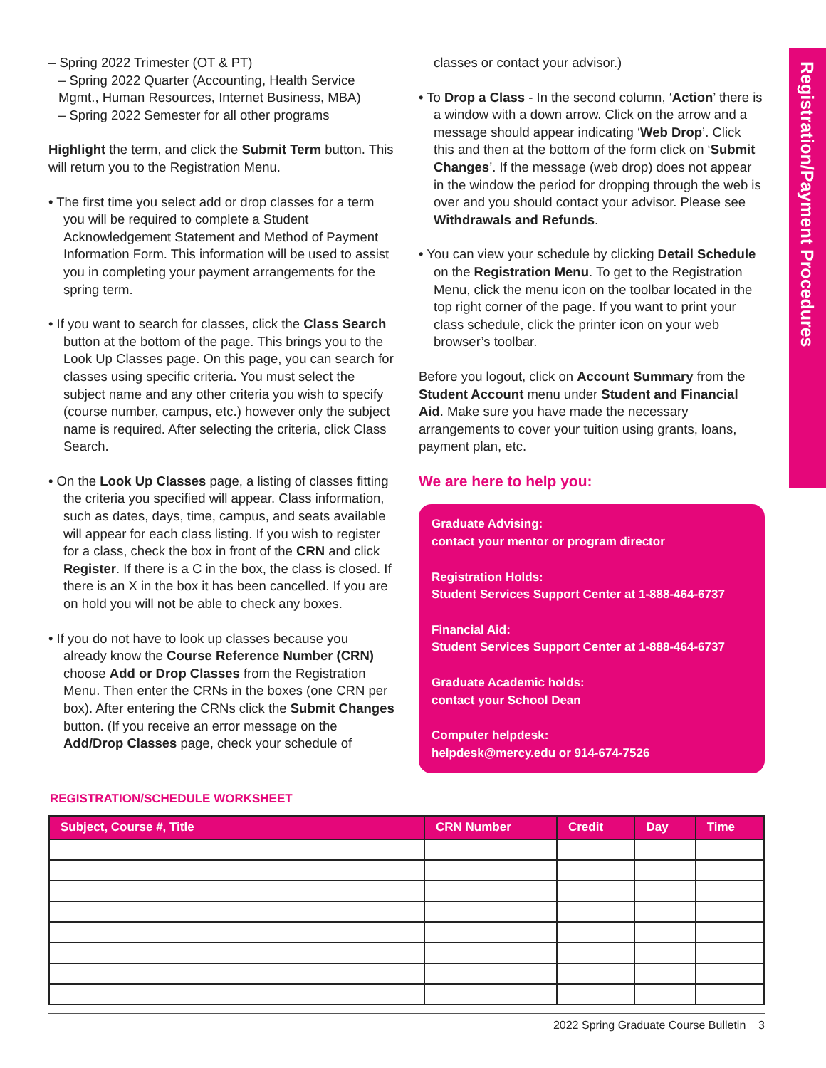Registration/Payment Procedures
– Spring 2022 Trimester (OT & PT)
– Spring 2022 Quarter (Accounting, Health Service Mgmt., Human Resources, Internet Business, MBA)
– Spring 2022 Semester for all other programs
Highlight the term, and click the Submit Term button. This will return you to the Registration Menu.
• The first time you select add or drop classes for a term you will be required to complete a Student Acknowledgement Statement and Method of Payment Information Form. This information will be used to assist you in completing your payment arrangements for the spring term.
• If you want to search for classes, click the Class Search button at the bottom of the page. This brings you to the Look Up Classes page. On this page, you can search for classes using specific criteria. You must select the subject name and any other criteria you wish to specify (course number, campus, etc.) however only the subject name is required. After selecting the criteria, click Class Search.
• On the Look Up Classes page, a listing of classes fitting the criteria you specified will appear. Class information, such as dates, days, time, campus, and seats available will appear for each class listing. If you wish to register for a class, check the box in front of the CRN and click Register. If there is a C in the box, the class is closed. If there is an X in the box it has been cancelled. If you are on hold you will not be able to check any boxes.
• If you do not have to look up classes because you already know the Course Reference Number (CRN) choose Add or Drop Classes from the Registration Menu. Then enter the CRNs in the boxes (one CRN per box). After entering the CRNs click the Submit Changes button. (If you receive an error message on the Add/Drop Classes page, check your schedule of
classes or contact your advisor.)
• To Drop a Class - In the second column, ‘Action’ there is a window with a down arrow. Click on the arrow and a message should appear indicating ‘Web Drop’. Click this and then at the bottom of the form click on ‘Submit Changes’. If the message (web drop) does not appear in the window the period for dropping through the web is over and you should contact your advisor. Please see Withdrawals and Refunds.
• You can view your schedule by clicking Detail Schedule on the Registration Menu. To get to the Registration Menu, click the menu icon on the toolbar located in the top right corner of the page. If you want to print your class schedule, click the printer icon on your web browser’s toolbar.
Before you logout, click on Account Summary from the Student Account menu under Student and Financial Aid. Make sure you have made the necessary arrangements to cover your tuition using grants, loans, payment plan, etc.
We are here to help you:
Graduate Advising:
contact your mentor or program director
Registration Holds:
Student Services Support Center at 1-888-464-6737
Financial Aid:
Student Services Support Center at 1-888-464-6737
Graduate Academic holds:
contact your School Dean
Computer helpdesk:
helpdesk@mercy.edu or 914-674-7526
REGISTRATION/SCHEDULE WORKSHEET
| Subject, Course #, Title | CRN Number | Credit | Day | Time |
| --- | --- | --- | --- | --- |
2022 Spring Graduate Course Bulletin 3